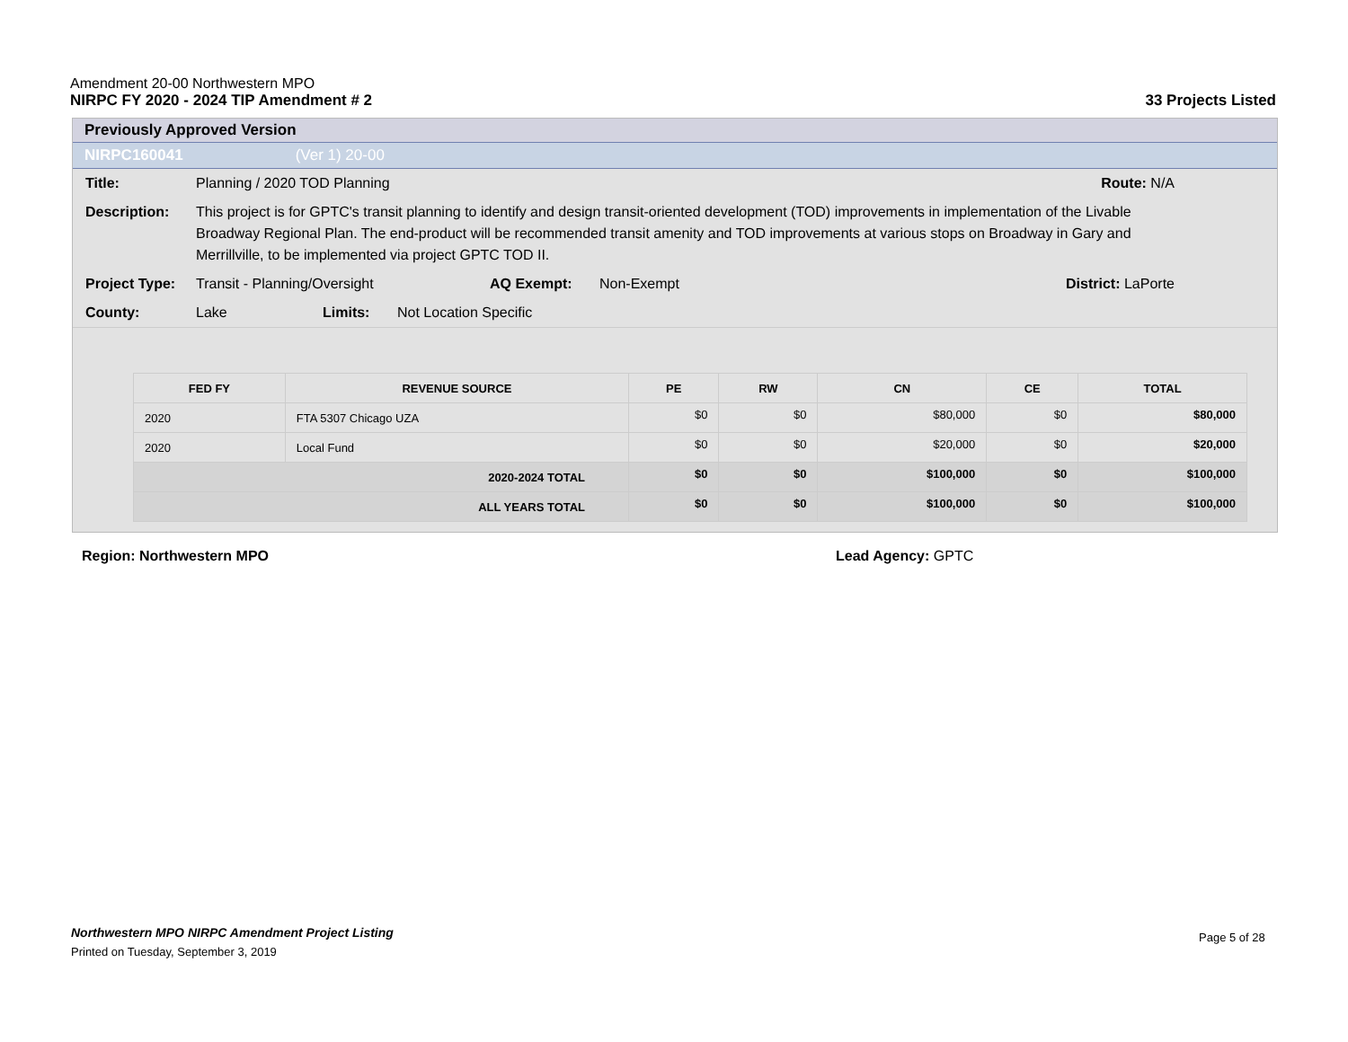Amendment 20-00 Northwestern MPO
NIRPC FY 2020 - 2024 TIP Amendment # 2
33 Projects Listed
Previously Approved Version
NIRPC160041 (Ver 1) 20-00
Title: Planning / 2020 TOD Planning Route: N/A
Description: This project is for GPTC's transit planning to identify and design transit-oriented development (TOD) improvements in implementation of the Livable Broadway Regional Plan. The end-product will be recommended transit amenity and TOD improvements at various stops on Broadway in Gary and Merrillville, to be implemented via project GPTC TOD II.
Project Type: Transit - Planning/Oversight AQ Exempt: Non-Exempt District: LaPorte
County: Lake Limits: Not Location Specific
| FED FY | REVENUE SOURCE | PE | RW | CN | CE | TOTAL |
| --- | --- | --- | --- | --- | --- | --- |
| 2020 | FTA 5307 Chicago UZA | $0 | $0 | $80,000 | $0 | $80,000 |
| 2020 | Local Fund | $0 | $0 | $20,000 | $0 | $20,000 |
| 2020-2024 TOTAL | | $0 | $0 | $100,000 | $0 | $100,000 |
| ALL YEARS TOTAL | | $0 | $0 | $100,000 | $0 | $100,000 |
Region: Northwestern MPO Lead Agency: GPTC
Northwestern MPO NIRPC Amendment Project Listing
Printed on Tuesday, September 3, 2019
Page 5 of 28